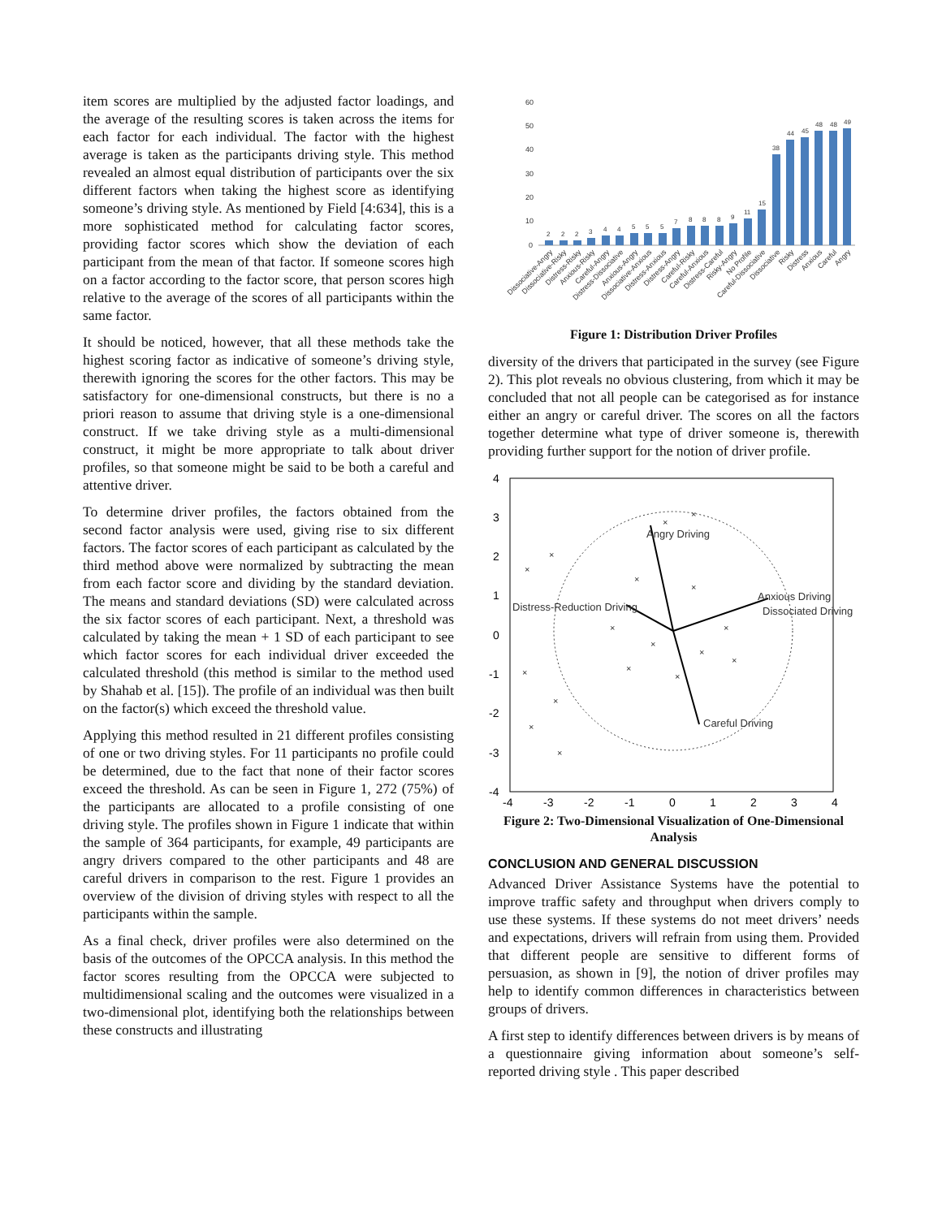item scores are multiplied by the adjusted factor loadings, and the average of the resulting scores is taken across the items for each factor for each individual. The factor with the highest average is taken as the participants driving style. This method revealed an almost equal distribution of participants over the six different factors when taking the highest score as identifying someone’s driving style. As mentioned by Field [4:634], this is a more sophisticated method for calculating factor scores, providing factor scores which show the deviation of each participant from the mean of that factor. If someone scores high on a factor according to the factor score, that person scores high relative to the average of the scores of all participants within the same factor.
It should be noticed, however, that all these methods take the highest scoring factor as indicative of someone’s driving style, therewith ignoring the scores for the other factors. This may be satisfactory for one-dimensional constructs, but there is no a priori reason to assume that driving style is a one-dimensional construct. If we take driving style as a multi-dimensional construct, it might be more appropriate to talk about driver profiles, so that someone might be said to be both a careful and attentive driver.
To determine driver profiles, the factors obtained from the second factor analysis were used, giving rise to six different factors. The factor scores of each participant as calculated by the third method above were normalized by subtracting the mean from each factor score and dividing by the standard deviation. The means and standard deviations (SD) were calculated across the six factor scores of each participant. Next, a threshold was calculated by taking the mean + 1 SD of each participant to see which factor scores for each individual driver exceeded the calculated threshold (this method is similar to the method used by Shahab et al. [15]). The profile of an individual was then built on the factor(s) which exceed the threshold value.
Applying this method resulted in 21 different profiles consisting of one or two driving styles. For 11 participants no profile could be determined, due to the fact that none of their factor scores exceed the threshold. As can be seen in Figure 1, 272 (75%) of the participants are allocated to a profile consisting of one driving style. The profiles shown in Figure 1 indicate that within the sample of 364 participants, for example, 49 participants are angry drivers compared to the other participants and 48 are careful drivers in comparison to the rest. Figure 1 provides an overview of the division of driving styles with respect to all the participants within the sample.
As a final check, driver profiles were also determined on the basis of the outcomes of the OPCCA analysis. In this method the factor scores resulting from the OPCCA were subjected to multidimensional scaling and the outcomes were visualized in a two-dimensional plot, identifying both the relationships between these constructs and illustrating
60
50
40
30
20
10
0
2
2
2
3
4
4
5
5
5
7
8
8
8
9
11
15
38
44
45
48
48
49
Dissociative-Angry
Dissociative-Risky
Distress-Risky
Anxious-Risky
Careful-Angry
Distress-Dissociative
Anxious-Angry
Dissociative-Anxious
Distress-Anxious
Distress-Angry
Careful-Risky
Careful-Anxious
Distress-Careful
Risky-Angry
No Profile
Careful-Dissociative
Dissociative
Risky
Distress
Anxious
Careful
Angry
Figure 1: Distribution Driver Profiles
diversity of the drivers that participated in the survey (see Figure 2). This plot reveals no obvious clustering, from which it may be concluded that not all people can be categorised as for instance either an angry or careful driver. The scores on all the factors together determine what type of driver someone is, therewith providing further support for the notion of driver profile.
4
3
2
1
0
-1
-2
-3
-4
-4
-3
-2
-1
0
1
2
3
4
Angry Driving
Distress-Reduction Driving
Anxious Driving
Dissociated Driving
Careful Driving
×
×
×
×
×
×
×
×
×
×
×
×
×
×
×
×
×
Figure 2: Two-Dimensional Visualization of One-Dimensional Analysis
CONCLUSION AND GENERAL DISCUSSION
Advanced Driver Assistance Systems have the potential to improve traffic safety and throughput when drivers comply to use these systems. If these systems do not meet drivers’ needs and expectations, drivers will refrain from using them. Provided that different people are sensitive to different forms of persuasion, as shown in [9], the notion of driver profiles may help to identify common differences in characteristics between groups of drivers.
A first step to identify differences between drivers is by means of a questionnaire giving information about someone’s self-reported driving style . This paper described